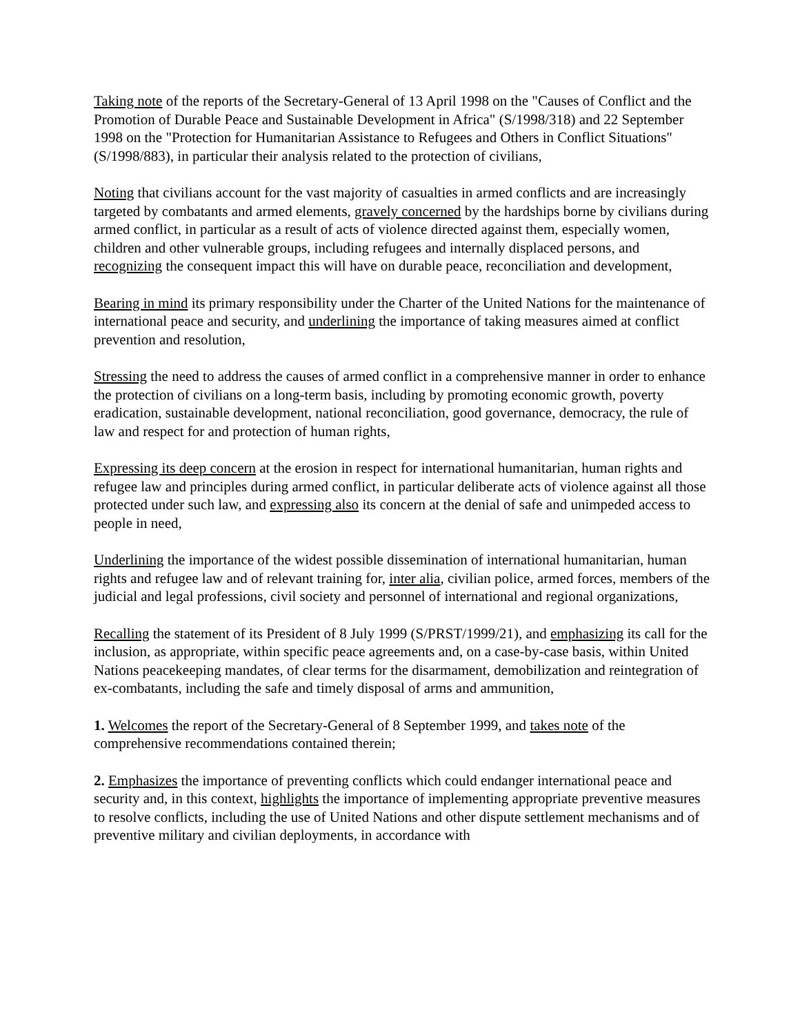Taking note of the reports of the Secretary-General of 13 April 1998 on the "Causes of Conflict and the Promotion of Durable Peace and Sustainable Development in Africa" (S/1998/318) and 22 September 1998 on the "Protection for Humanitarian Assistance to Refugees and Others in Conflict Situations" (S/1998/883), in particular their analysis related to the protection of civilians,
Noting that civilians account for the vast majority of casualties in armed conflicts and are increasingly targeted by combatants and armed elements, gravely concerned by the hardships borne by civilians during armed conflict, in particular as a result of acts of violence directed against them, especially women, children and other vulnerable groups, including refugees and internally displaced persons, and recognizing the consequent impact this will have on durable peace, reconciliation and development,
Bearing in mind its primary responsibility under the Charter of the United Nations for the maintenance of international peace and security, and underlining the importance of taking measures aimed at conflict prevention and resolution,
Stressing the need to address the causes of armed conflict in a comprehensive manner in order to enhance the protection of civilians on a long-term basis, including by promoting economic growth, poverty eradication, sustainable development, national reconciliation, good governance, democracy, the rule of law and respect for and protection of human rights,
Expressing its deep concern at the erosion in respect for international humanitarian, human rights and refugee law and principles during armed conflict, in particular deliberate acts of violence against all those protected under such law, and expressing also its concern at the denial of safe and unimpeded access to people in need,
Underlining the importance of the widest possible dissemination of international humanitarian, human rights and refugee law and of relevant training for, inter alia, civilian police, armed forces, members of the judicial and legal professions, civil society and personnel of international and regional organizations,
Recalling the statement of its President of 8 July 1999 (S/PRST/1999/21), and emphasizing its call for the inclusion, as appropriate, within specific peace agreements and, on a case-by-case basis, within United Nations peacekeeping mandates, of clear terms for the disarmament, demobilization and reintegration of ex-combatants, including the safe and timely disposal of arms and ammunition,
1. Welcomes the report of the Secretary-General of 8 September 1999, and takes note of the comprehensive recommendations contained therein;
2. Emphasizes the importance of preventing conflicts which could endanger international peace and security and, in this context, highlights the importance of implementing appropriate preventive measures to resolve conflicts, including the use of United Nations and other dispute settlement mechanisms and of preventive military and civilian deployments, in accordance with